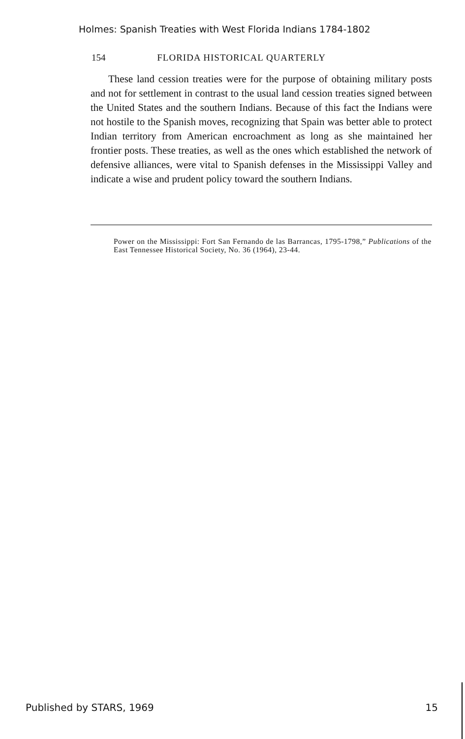Holmes: Spanish Treaties with West Florida Indians 1784-1802
154 FLORIDA HISTORICAL QUARTERLY
These land cession treaties were for the purpose of obtaining military posts and not for settlement in contrast to the usual land cession treaties signed between the United States and the southern Indians. Because of this fact the Indians were not hostile to the Spanish moves, recognizing that Spain was better able to protect Indian territory from American encroachment as long as she maintained her frontier posts. These treaties, as well as the ones which established the network of defensive alliances, were vital to Spanish defenses in the Mississippi Valley and indicate a wise and prudent policy toward the southern Indians.
Power on the Mississippi: Fort San Fernando de las Barrancas, 1795-1798,” Publications of the East Tennessee Historical Society, No. 36 (1964), 23-44.
Published by STARS, 1969 15